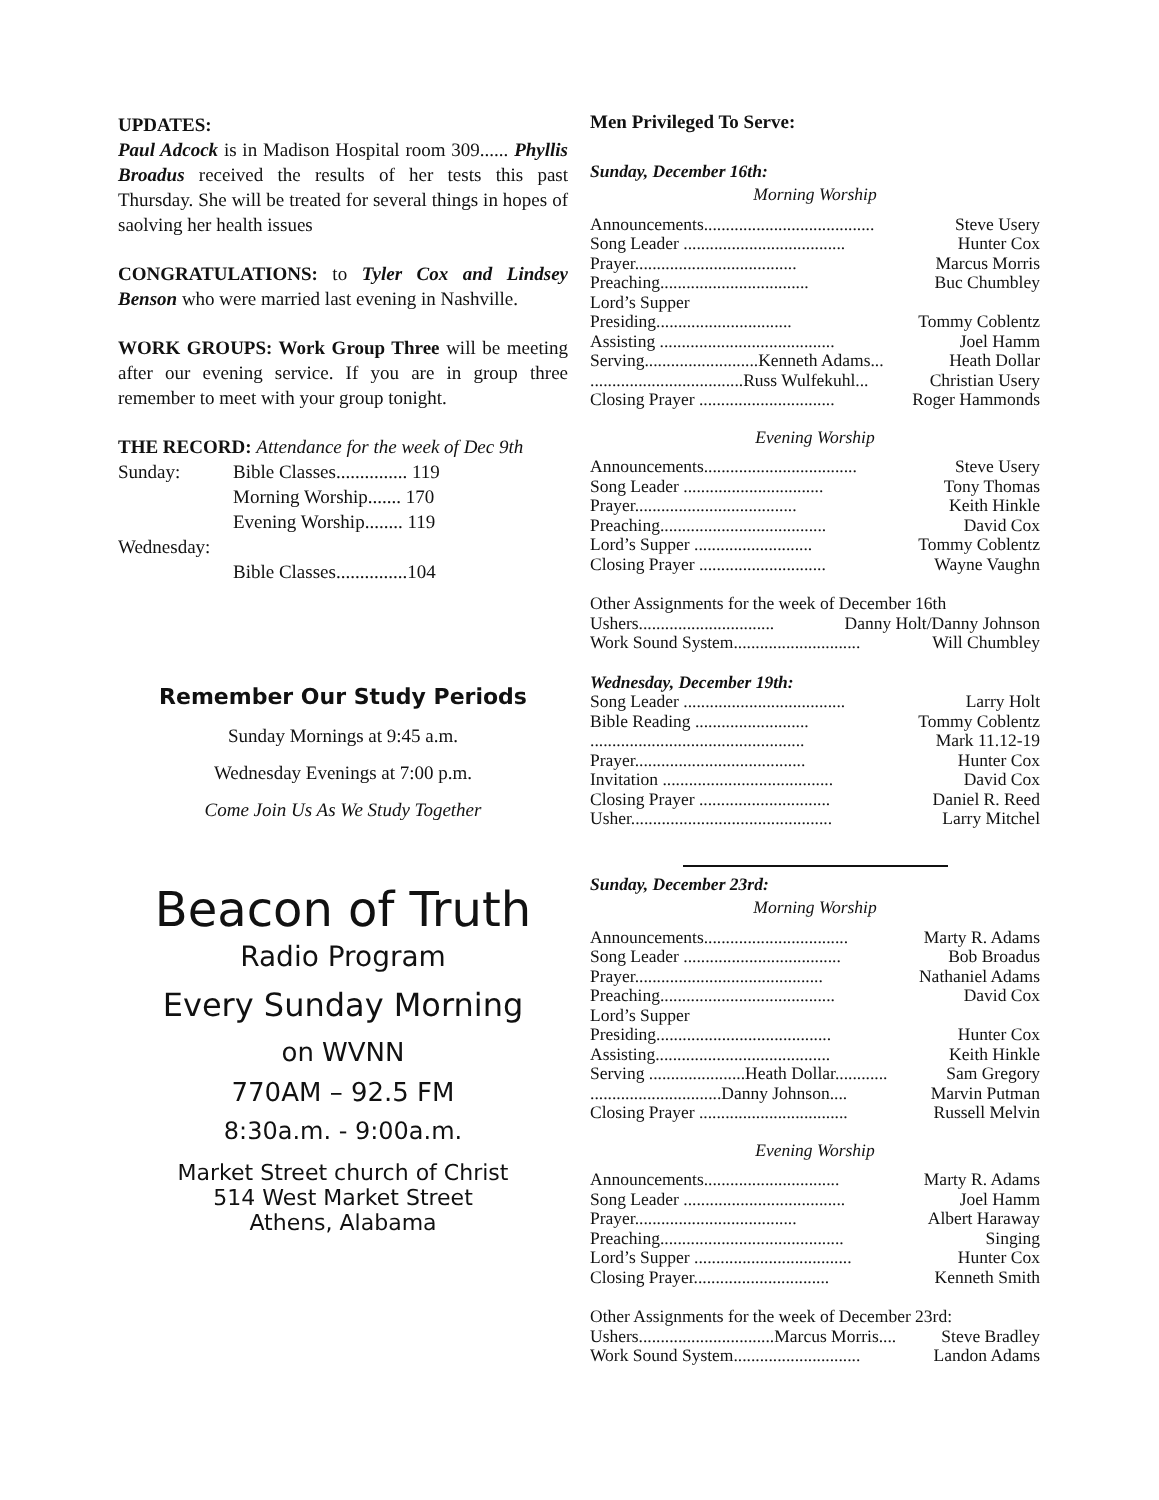UPDATES:
Paul Adcock is in Madison Hospital room 309...... Phyllis Broadus received the results of her tests this past Thursday. She will be treated for several things in hopes of saolving her health issues
CONGRATULATIONS: to Tyler Cox and Lindsey Benson who were married last evening in Nashville.
WORK GROUPS: Work Group Three will be meeting after our evening service. If you are in group three remember to meet with your group tonight.
THE RECORD: Attendance for the week of Dec 9th
| Sunday: | Bible Classes............... 119 |
| | Morning Worship....... 170 |
| | Evening Worship........ 119 |
| Wednesday: | |
| | Bible Classes...............104 |
Remember Our Study Periods
Sunday Mornings at 9:45 a.m.
Wednesday Evenings at 7:00 p.m.
Come Join Us As We Study Together
Beacon of Truth
Radio Program
Every Sunday Morning
on WVNN
770AM – 92.5 FM
8:30a.m. - 9:00a.m.
Market Street church of Christ
514 West Market Street
Athens, Alabama
Men Privileged To Serve:
Sunday, December 16th:
Morning Worship
Announcements....................................... Steve Usery
Song Leader ..................................... Hunter Cox
Prayer..................................... Marcus Morris
Preaching.................................. Buc Chumbley
Lord’s Supper
Presiding............................... Tommy Coblentz
Assisting ........................................ Joel Hamm
Serving..........................Kenneth Adams... Heath Dollar
...................................Russ Wulfekuhl... Christian Usery
Closing Prayer ............................... Roger Hammonds
Evening Worship
Announcements................................... Steve Usery
Song Leader ................................ Tony Thomas
Prayer..................................... Keith Hinkle
Preaching...................................... David Cox
Lord’s Supper ........................... Tommy Coblentz
Closing Prayer ............................. Wayne Vaughn
Other Assignments for the week of December 16th
Ushers............................... Danny Holt/Danny Johnson
Work Sound System............................. Will Chumbley
Wednesday, December 19th:
Song Leader ..................................... Larry Holt
Bible Reading .......................... Tommy Coblentz
................................................. Mark 11.12-19
Prayer....................................... Hunter Cox
Invitation ....................................... David Cox
Closing Prayer .............................. Daniel R. Reed
Usher.............................................. Larry Mitchel
Sunday, December 23rd:
Morning Worship
Announcements................................. Marty R. Adams
Song Leader .................................... Bob Broadus
Prayer........................................... Nathaniel Adams
Preaching........................................ David Cox
Lord’s Supper
Presiding........................................ Hunter Cox
Assisting........................................ Keith Hinkle
Serving ......................Heath Dollar............ Sam Gregory
..............................Danny Johnson.... Marvin Putman
Closing Prayer .................................. Russell Melvin
Evening Worship
Announcements............................... Marty R. Adams
Song Leader ..................................... Joel Hamm
Prayer..................................... Albert Haraway
Preaching.......................................... Singing
Lord’s Supper .................................... Hunter Cox
Closing Prayer............................... Kenneth Smith
Other Assignments for the week of December 23rd:
Ushers...............................Marcus Morris.... Steve Bradley
Work Sound System............................. Landon Adams